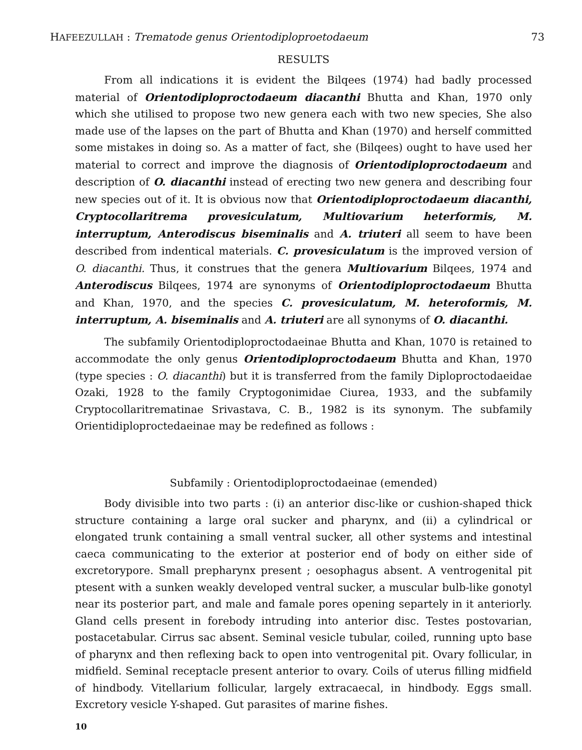HAFEEZULLAH : Trematode genus Orientodiploproetodaeum 73
RESULTS
From all indications it is evident the Bilqees (1974) had badly processed material of Orientodiploproctodaeum diacanthi Bhutta and Khan, 1970 only which she utilised to propose two new genera each with two new species, She also made use of the lapses on the part of Bhutta and Khan (1970) and herself committed some mistakes in doing so. As a matter of fact, she (Bilqees) ought to have used her material to correct and improve the diagnosis of Orientodiploproctodaeum and description of O. diacanthi instead of erecting two new genera and describing four new species out of it. It is obvious now that Orientodiploproctodaeum diacanthi, Cryptocollaritrema provesiculatum, Multiovarium heterformis, M. interruptum, Anterodiscus biseminalis and A. triuteri all seem to have been described from indentical materials. C. provesiculatum is the improved version of O. diacanthi. Thus, it construes that the genera Multiovarium Bilqees, 1974 and Anterodiscus Bilqees, 1974 are synonyms of Orientodiploproctodaeum Bhutta and Khan, 1970, and the species C. provesiculatum, M. heteroformis, M. interruptum, A. biseminalis and A. triuteri are all synonyms of O. diacanthi.
The subfamily Orientodiploproctodaeinae Bhutta and Khan, 1070 is retained to accommodate the only genus Orientodiploproctodaeum Bhutta and Khan, 1970 (type species : O. diacanthi) but it is transferred from the family Diploproctodaeidae Ozaki, 1928 to the family Cryptogonimidae Ciurea, 1933, and the subfamily Cryptocollaritrematinae Srivastava, C. B., 1982 is its synonym. The subfamily Orientidiploproctedaeinae may be redefined as follows :
Subfamily : Orientodiploproctodaeinae (emended)
Body divisible into two parts : (i) an anterior disc-like or cushion-shaped thick structure containing a large oral sucker and pharynx, and (ii) a cylindrical or elongated trunk containing a small ventral sucker, all other systems and intestinal caeca communicating to the exterior at posterior end of body on either side of excretorypore. Small prepharynx present ; oesophagus absent. A ventrogenital pit ptesent with a sunken weakly developed ventral sucker, a muscular bulb-like gonotyl near its posterior part, and male and famale pores opening separtely in it anteriorly. Gland cells present in forebody intruding into anterior disc. Testes postovarian, postacetabular. Cirrus sac absent. Seminal vesicle tubular, coiled, running upto base of pharynx and then reflexing back to open into ventrogenital pit. Ovary follicular, in midfield. Seminal receptacle present anterior to ovary. Coils of uterus filling midfield of hindbody. Vitellarium follicular, largely extracaecal, in hindbody. Eggs small. Excretory vesicle Y-shaped. Gut parasites of marine fishes.
10